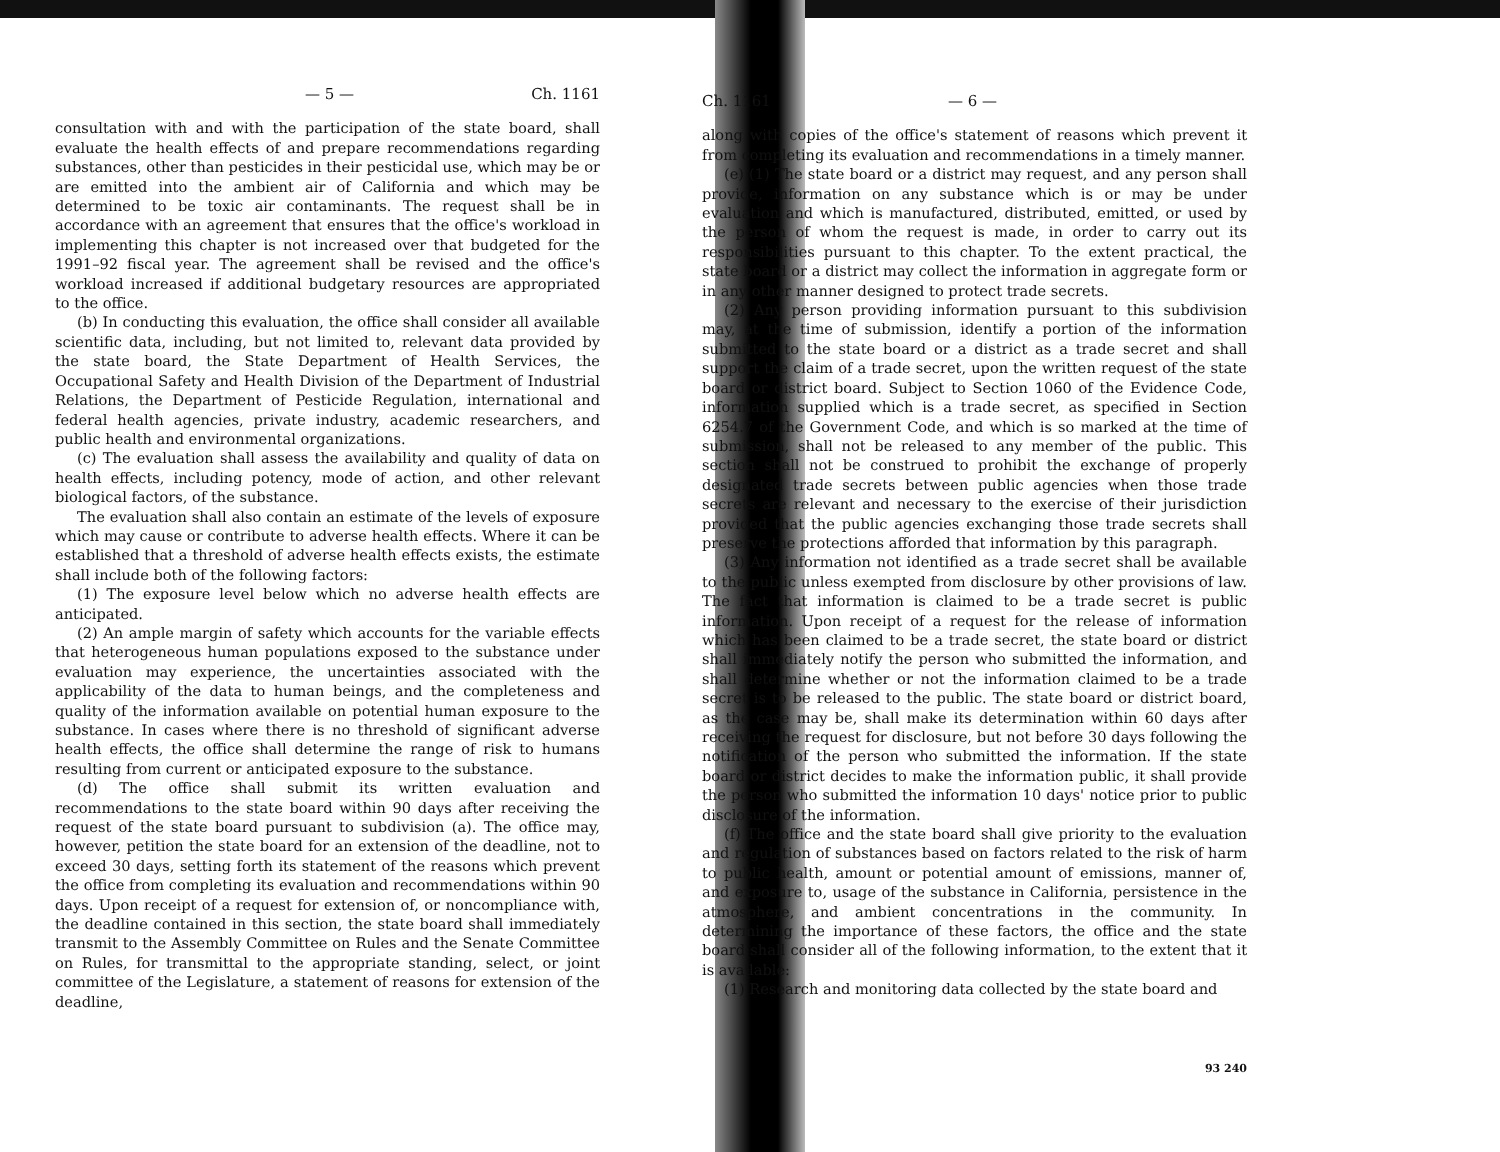— 5 — Ch. 1161
consultation with and with the participation of the state board, shall evaluate the health effects of and prepare recommendations regarding substances, other than pesticides in their pesticidal use, which may be or are emitted into the ambient air of California and which may be determined to be toxic air contaminants. The request shall be in accordance with an agreement that ensures that the office's workload in implementing this chapter is not increased over that budgeted for the 1991–92 fiscal year. The agreement shall be revised and the office's workload increased if additional budgetary resources are appropriated to the office.
(b) In conducting this evaluation, the office shall consider all available scientific data, including, but not limited to, relevant data provided by the state board, the State Department of Health Services, the Occupational Safety and Health Division of the Department of Industrial Relations, the Department of Pesticide Regulation, international and federal health agencies, private industry, academic researchers, and public health and environmental organizations.
(c) The evaluation shall assess the availability and quality of data on health effects, including potency, mode of action, and other relevant biological factors, of the substance.
The evaluation shall also contain an estimate of the levels of exposure which may cause or contribute to adverse health effects. Where it can be established that a threshold of adverse health effects exists, the estimate shall include both of the following factors:
(1) The exposure level below which no adverse health effects are anticipated.
(2) An ample margin of safety which accounts for the variable effects that heterogeneous human populations exposed to the substance under evaluation may experience, the uncertainties associated with the applicability of the data to human beings, and the completeness and quality of the information available on potential human exposure to the substance. In cases where there is no threshold of significant adverse health effects, the office shall determine the range of risk to humans resulting from current or anticipated exposure to the substance.
(d) The office shall submit its written evaluation and recommendations to the state board within 90 days after receiving the request of the state board pursuant to subdivision (a). The office may, however, petition the state board for an extension of the deadline, not to exceed 30 days, setting forth its statement of the reasons which prevent the office from completing its evaluation and recommendations within 90 days. Upon receipt of a request for extension of, or noncompliance with, the deadline contained in this section, the state board shall immediately transmit to the Assembly Committee on Rules and the Senate Committee on Rules, for transmittal to the appropriate standing, select, or joint committee of the Legislature, a statement of reasons for extension of the deadline,
Ch. 1161 — 6 —
along with copies of the office's statement of reasons which prevent it from completing its evaluation and recommendations in a timely manner.
(e) (1) The state board or a district may request, and any person shall provide, information on any substance which is or may be under evaluation and which is manufactured, distributed, emitted, or used by the person of whom the request is made, in order to carry out its responsibilities pursuant to this chapter. To the extent practical, the state board or a district may collect the information in aggregate form or in any other manner designed to protect trade secrets.
(2) Any person providing information pursuant to this subdivision may, at the time of submission, identify a portion of the information submitted to the state board or a district as a trade secret and shall support the claim of a trade secret, upon the written request of the state board or district board. Subject to Section 1060 of the Evidence Code, information supplied which is a trade secret, as specified in Section 6254.7 of the Government Code, and which is so marked at the time of submission, shall not be released to any member of the public. This section shall not be construed to prohibit the exchange of properly designated trade secrets between public agencies when those trade secrets are relevant and necessary to the exercise of their jurisdiction provided that the public agencies exchanging those trade secrets shall preserve the protections afforded that information by this paragraph.
(3) Any information not identified as a trade secret shall be available to the public unless exempted from disclosure by other provisions of law. The fact that information is claimed to be a trade secret is public information. Upon receipt of a request for the release of information which has been claimed to be a trade secret, the state board or district shall immediately notify the person who submitted the information, and shall determine whether or not the information claimed to be a trade secret is to be released to the public. The state board or district board, as the case may be, shall make its determination within 60 days after receiving the request for disclosure, but not before 30 days following the notification of the person who submitted the information. If the state board or district decides to make the information public, it shall provide the person who submitted the information 10 days' notice prior to public disclosure of the information.
(f) The office and the state board shall give priority to the evaluation and regulation of substances based on factors related to the risk of harm to public health, amount or potential amount of emissions, manner of, and exposure to, usage of the substance in California, persistence in the atmosphere, and ambient concentrations in the community. In determining the importance of these factors, the office and the state board shall consider all of the following information, to the extent that it is available:
(1) Research and monitoring data collected by the state board and
93 240